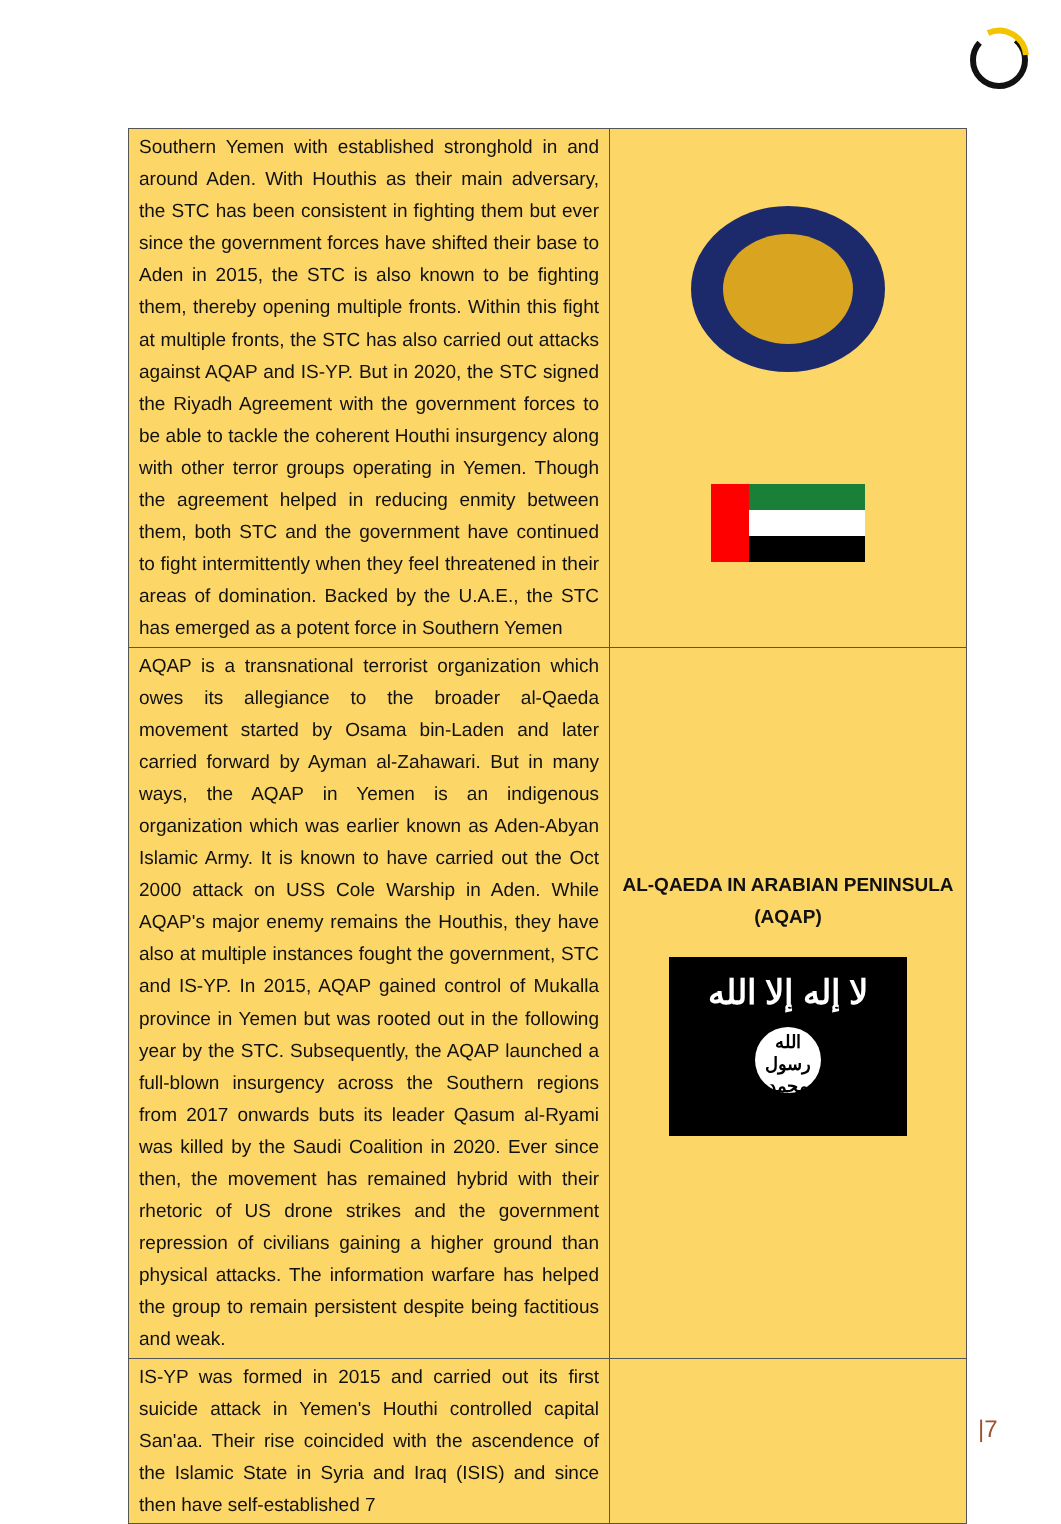| Southern Yemen with established stronghold in and around Aden. With Houthis as their main adversary, the STC has been consistent in fighting them but ever since the government forces have shifted their base to Aden in 2015, the STC is also known to be fighting them, thereby opening multiple fronts. Within this fight at multiple fronts, the STC has also carried out attacks against AQAP and IS-YP. But in 2020, the STC signed the Riyadh Agreement with the government forces to be able to tackle the coherent Houthi insurgency along with other terror groups operating in Yemen. Though the agreement helped in reducing enmity between them, both STC and the government have continued to fight intermittently when they feel threatened in their areas of domination. Backed by the U.A.E., the STC has emerged as a potent force in Southern Yemen | |
| AQAP is a transnational terrorist organization which owes its allegiance to the broader al-Qaeda movement started by Osama bin-Laden and later carried forward by Ayman al-Zahawari. But in many ways, the AQAP in Yemen is an indigenous organization which was earlier known as Aden-Abyan Islamic Army. It is known to have carried out the Oct 2000 attack on USS Cole Warship in Aden. While AQAP's major enemy remains the Houthis, they have also at multiple instances fought the government, STC and IS-YP. In 2015, AQAP gained control of Mukalla province in Yemen but was rooted out in the following year by the STC. Subsequently, the AQAP launched a full-blown insurgency across the Southern regions from 2017 onwards buts its leader Qasum al-Ryami was killed by the Saudi Coalition in 2020. Ever since then, the movement has remained hybrid with their rhetoric of US drone strikes and the government repression of civilians gaining a higher ground than physical attacks. The information warfare has helped the group to remain persistent despite being factitious and weak. | AL-QAEDA IN ARABIAN PENINSULA (AQAP) لا إله إلا الله الله رسول محمد |
| IS-YP was formed in 2015 and carried out its first suicide attack in Yemen's Houthi controlled capital San'aa. Their rise coincided with the ascendence of the Islamic State in Syria and Iraq (ISIS) and since then have self-established 7 | |
|7